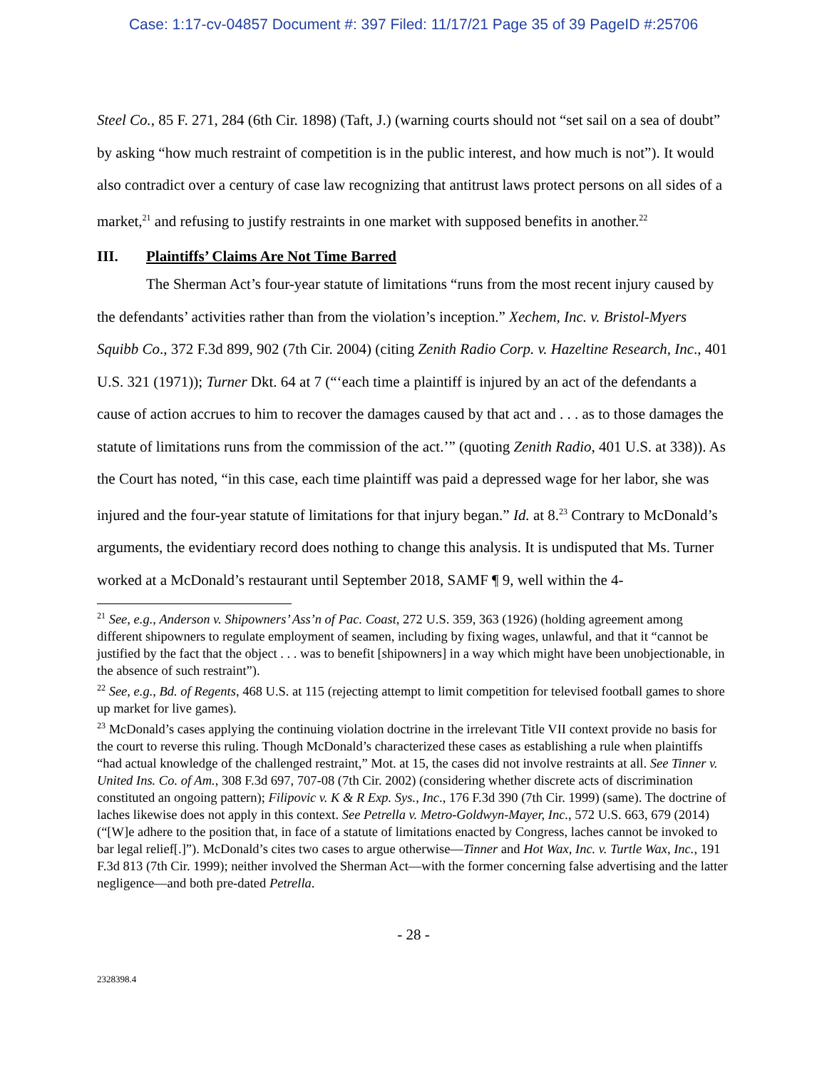Case: 1:17-cv-04857 Document #: 397 Filed: 11/17/21 Page 35 of 39 PageID #:25706
Steel Co., 85 F. 271, 284 (6th Cir. 1898) (Taft, J.) (warning courts should not “set sail on a sea of doubt” by asking “how much restraint of competition is in the public interest, and how much is not”). It would also contradict over a century of case law recognizing that antitrust laws protect persons on all sides of a market,<sup>21</sup> and refusing to justify restraints in one market with supposed benefits in another.<sup>22</sup>
III. Plaintiffs’ Claims Are Not Time Barred
The Sherman Act’s four-year statute of limitations “runs from the most recent injury caused by the defendants’ activities rather than from the violation’s inception.” Xechem, Inc. v. Bristol-Myers Squibb Co., 372 F.3d 899, 902 (7th Cir. 2004) (citing Zenith Radio Corp. v. Hazeltine Research, Inc., 401 U.S. 321 (1971)); Turner Dkt. 64 at 7 (“‘each time a plaintiff is injured by an act of the defendants a cause of action accrues to him to recover the damages caused by that act and . . . as to those damages the statute of limitations runs from the commission of the act.’” (quoting Zenith Radio, 401 U.S. at 338)). As the Court has noted, “in this case, each time plaintiff was paid a depressed wage for her labor, she was injured and the four-year statute of limitations for that injury began.” Id. at 8.<sup>23</sup> Contrary to McDonald’s arguments, the evidentiary record does nothing to change this analysis. It is undisputed that Ms. Turner worked at a McDonald’s restaurant until September 2018, SAMF ¶ 9, well within the 4-
<sup>21</sup> See, e.g., Anderson v. Shipowners’ Ass’n of Pac. Coast, 272 U.S. 359, 363 (1926) (holding agreement among different shipowners to regulate employment of seamen, including by fixing wages, unlawful, and that it “cannot be justified by the fact that the object . . . was to benefit [shipowners] in a way which might have been unobjectionable, in the absence of such restraint”).
<sup>22</sup> See, e.g., Bd. of Regents, 468 U.S. at 115 (rejecting attempt to limit competition for televised football games to shore up market for live games).
<sup>23</sup> McDonald’s cases applying the continuing violation doctrine in the irrelevant Title VII context provide no basis for the court to reverse this ruling. Though McDonald’s characterized these cases as establishing a rule when plaintiffs “had actual knowledge of the challenged restraint,” Mot. at 15, the cases did not involve restraints at all. See Tinner v. United Ins. Co. of Am., 308 F.3d 697, 707-08 (7th Cir. 2002) (considering whether discrete acts of discrimination constituted an ongoing pattern); Filipovic v. K & R Exp. Sys., Inc., 176 F.3d 390 (7th Cir. 1999) (same). The doctrine of laches likewise does not apply in this context. See Petrella v. Metro-Goldwyn-Mayer, Inc., 572 U.S. 663, 679 (2014) (“[W]e adhere to the position that, in face of a statute of limitations enacted by Congress, laches cannot be invoked to bar legal relief[.]”). McDonald’s cites two cases to argue otherwise—Tinner and Hot Wax, Inc. v. Turtle Wax, Inc., 191 F.3d 813 (7th Cir. 1999); neither involved the Sherman Act—with the former concerning false advertising and the latter negligence—and both pre-dated Petrella.
- 28 -
2328398.4